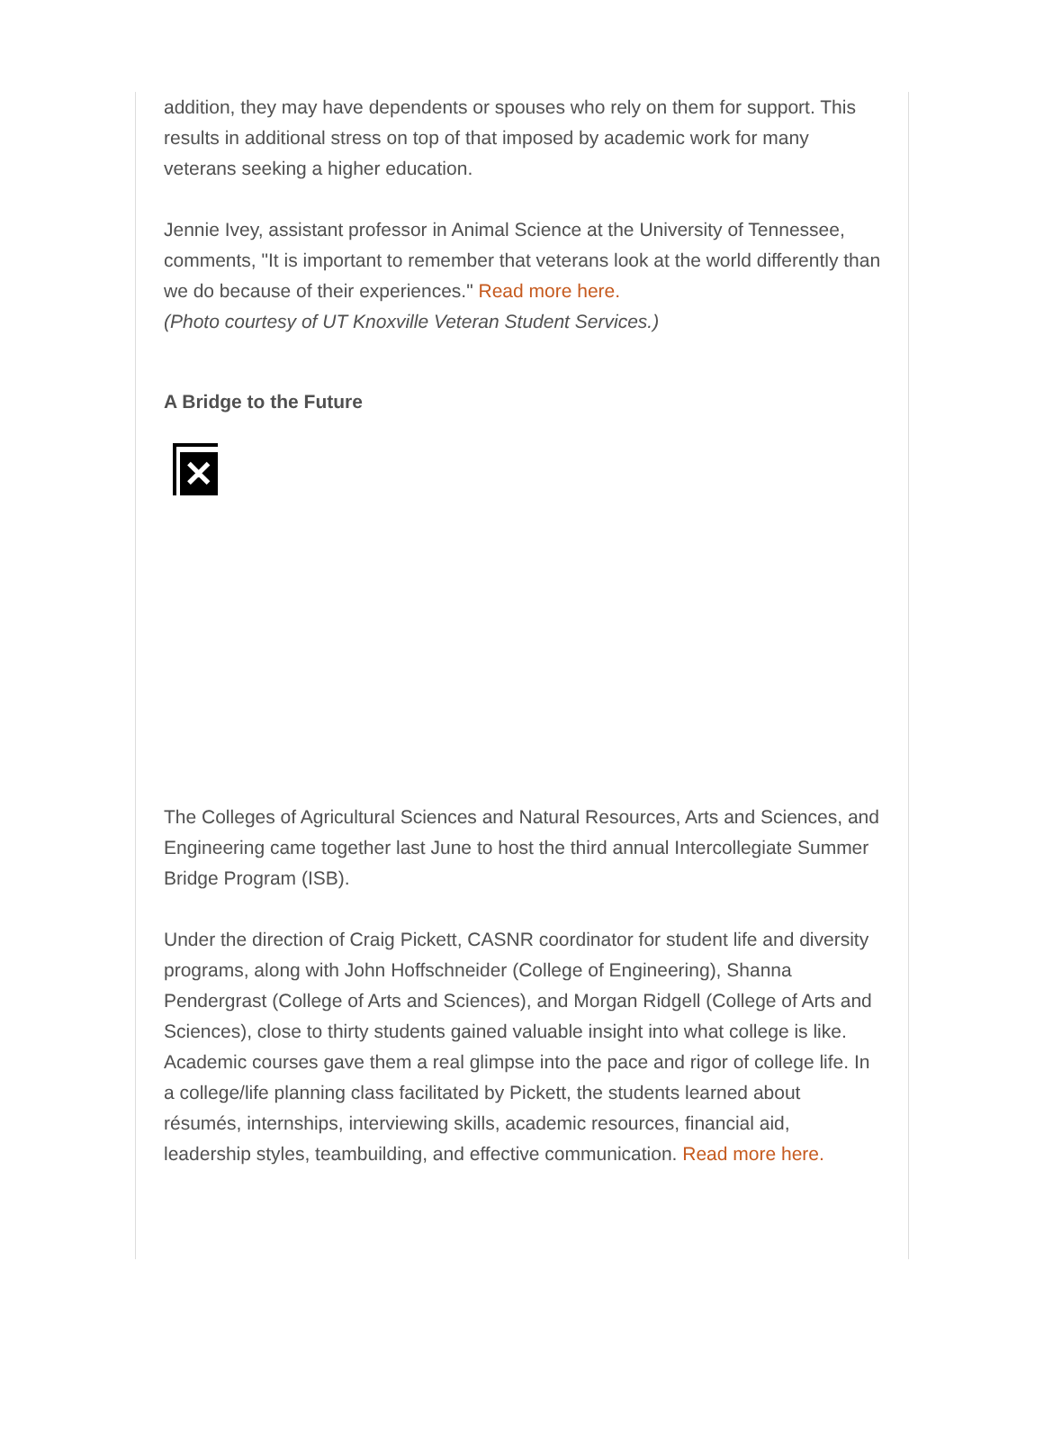addition, they may have dependents or spouses who rely on them for support. This results in additional stress on top of that imposed by academic work for many veterans seeking a higher education.
Jennie Ivey, assistant professor in Animal Science at the University of Tennessee, comments, "It is important to remember that veterans look at the world differently than we do because of their experiences." Read more here.
(Photo courtesy of UT Knoxville Veteran Student Services.)
A Bridge to the Future
✕
The Colleges of Agricultural Sciences and Natural Resources, Arts and Sciences, and Engineering came together last June to host the third annual Intercollegiate Summer Bridge Program (ISB).
Under the direction of Craig Pickett, CASNR coordinator for student life and diversity programs, along with John Hoffschneider (College of Engineering), Shanna Pendergrast (College of Arts and Sciences), and Morgan Ridgell (College of Arts and Sciences), close to thirty students gained valuable insight into what college is like. Academic courses gave them a real glimpse into the pace and rigor of college life. In a college/life planning class facilitated by Pickett, the students learned about résumés, internships, interviewing skills, academic resources, financial aid, leadership styles, teambuilding, and effective communication. Read more here.